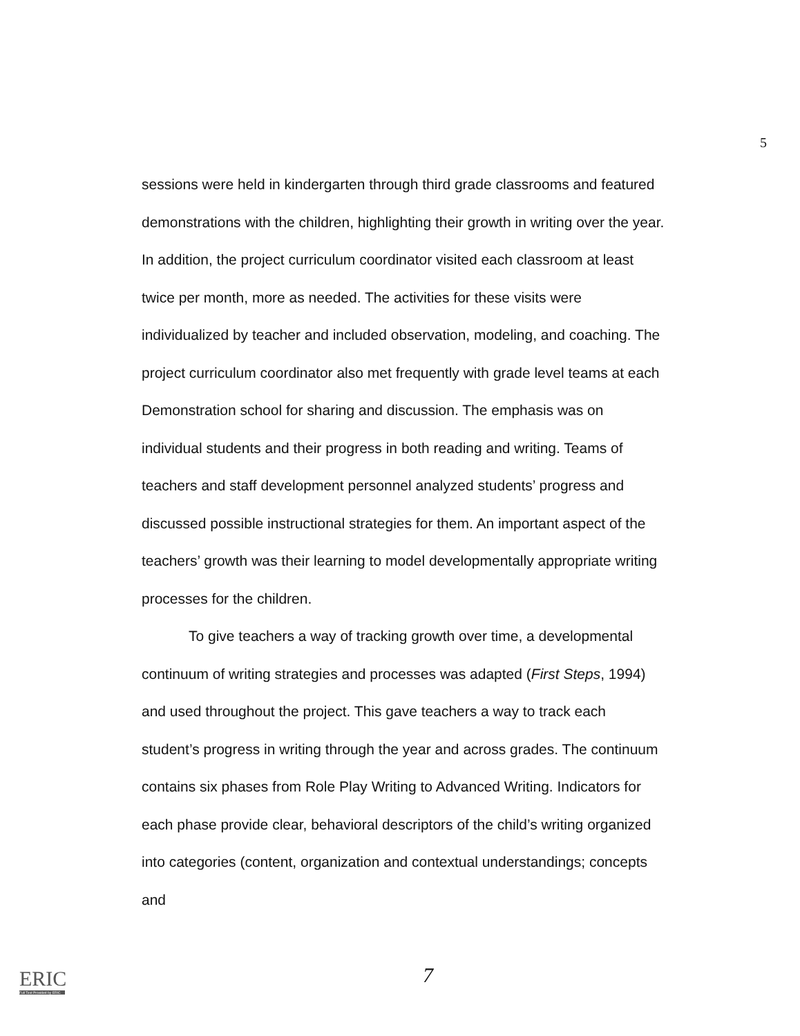5
sessions were held in kindergarten through third grade classrooms and featured demonstrations with the children, highlighting their growth in writing over the year. In addition, the project curriculum coordinator visited each classroom at least twice per month, more as needed. The activities for these visits were individualized by teacher and included observation, modeling, and coaching. The project curriculum coordinator also met frequently with grade level teams at each Demonstration school for sharing and discussion. The emphasis was on individual students and their progress in both reading and writing. Teams of teachers and staff development personnel analyzed students’ progress and discussed possible instructional strategies for them. An important aspect of the teachers’ growth was their learning to model developmentally appropriate writing processes for the children.
To give teachers a way of tracking growth over time, a developmental continuum of writing strategies and processes was adapted (First Steps, 1994) and used throughout the project. This gave teachers a way to track each student’s progress in writing through the year and across grades. The continuum contains six phases from Role Play Writing to Advanced Writing. Indicators for each phase provide clear, behavioral descriptors of the child’s writing organized into categories (content, organization and contextual understandings; concepts and
7
ERIC
Full Text Provided by ERIC